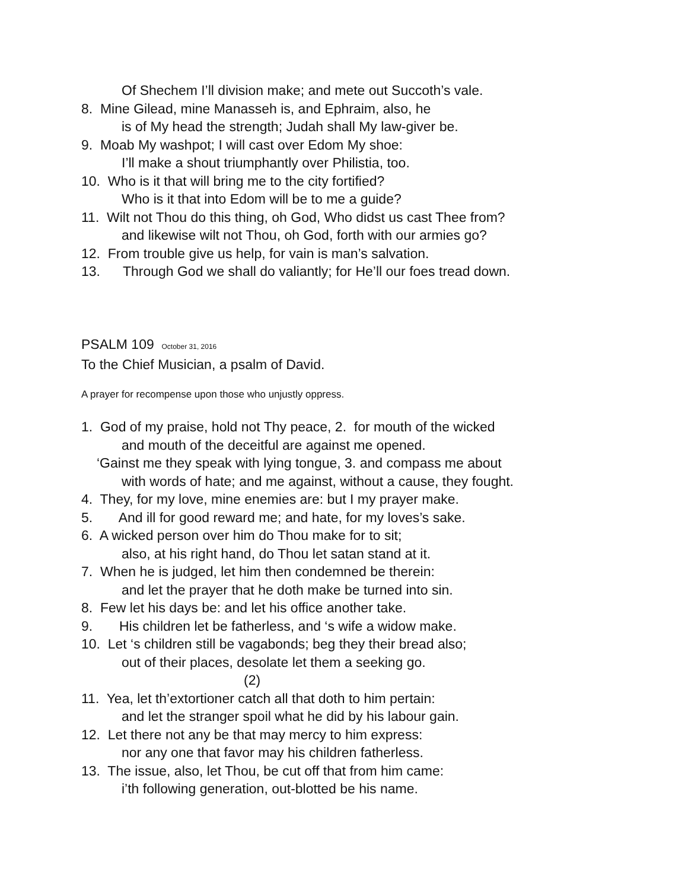Of Shechem I’ll division make; and mete out Succoth’s vale.
8. Mine Gilead, mine Manasseh is, and Ephraim, also, he
is of My head the strength; Judah shall My law-giver be.
9. Moab My washpot; I will cast over Edom My shoe:
I’ll make a shout triumphantly over Philistia, too.
10. Who is it that will bring me to the city fortified?
Who is it that into Edom will be to me a guide?
11. Wilt not Thou do this thing, oh God, Who didst us cast Thee from?
and likewise wilt not Thou, oh God, forth with our armies go?
12. From trouble give us help, for vain is man’s salvation.
13. Through God we shall do valiantly; for He’ll our foes tread down.
PSALM 109 October 31, 2016
To the Chief Musician, a psalm of David.
A prayer for recompense upon those who unjustly oppress.
1. God of my praise, hold not Thy peace, 2. for mouth of the wicked
and mouth of the deceitful are against me opened.
‘Gainst me they speak with lying tongue, 3. and compass me about
with words of hate; and me against, without a cause, they fought.
4. They, for my love, mine enemies are: but I my prayer make.
5. And ill for good reward me; and hate, for my loves’s sake.
6. A wicked person over him do Thou make for to sit;
also, at his right hand, do Thou let satan stand at it.
7. When he is judged, let him then condemned be therein:
and let the prayer that he doth make be turned into sin.
8. Few let his days be: and let his office another take.
9. His children let be fatherless, and ‘s wife a widow make.
10. Let ‘s children still be vagabonds; beg they their bread also;
out of their places, desolate let them a seeking go.
(2)
11. Yea, let th’extortioner catch all that doth to him pertain:
and let the stranger spoil what he did by his labour gain.
12. Let there not any be that may mercy to him express:
nor any one that favor may his children fatherless.
13. The issue, also, let Thou, be cut off that from him came:
i’th following generation, out-blotted be his name.